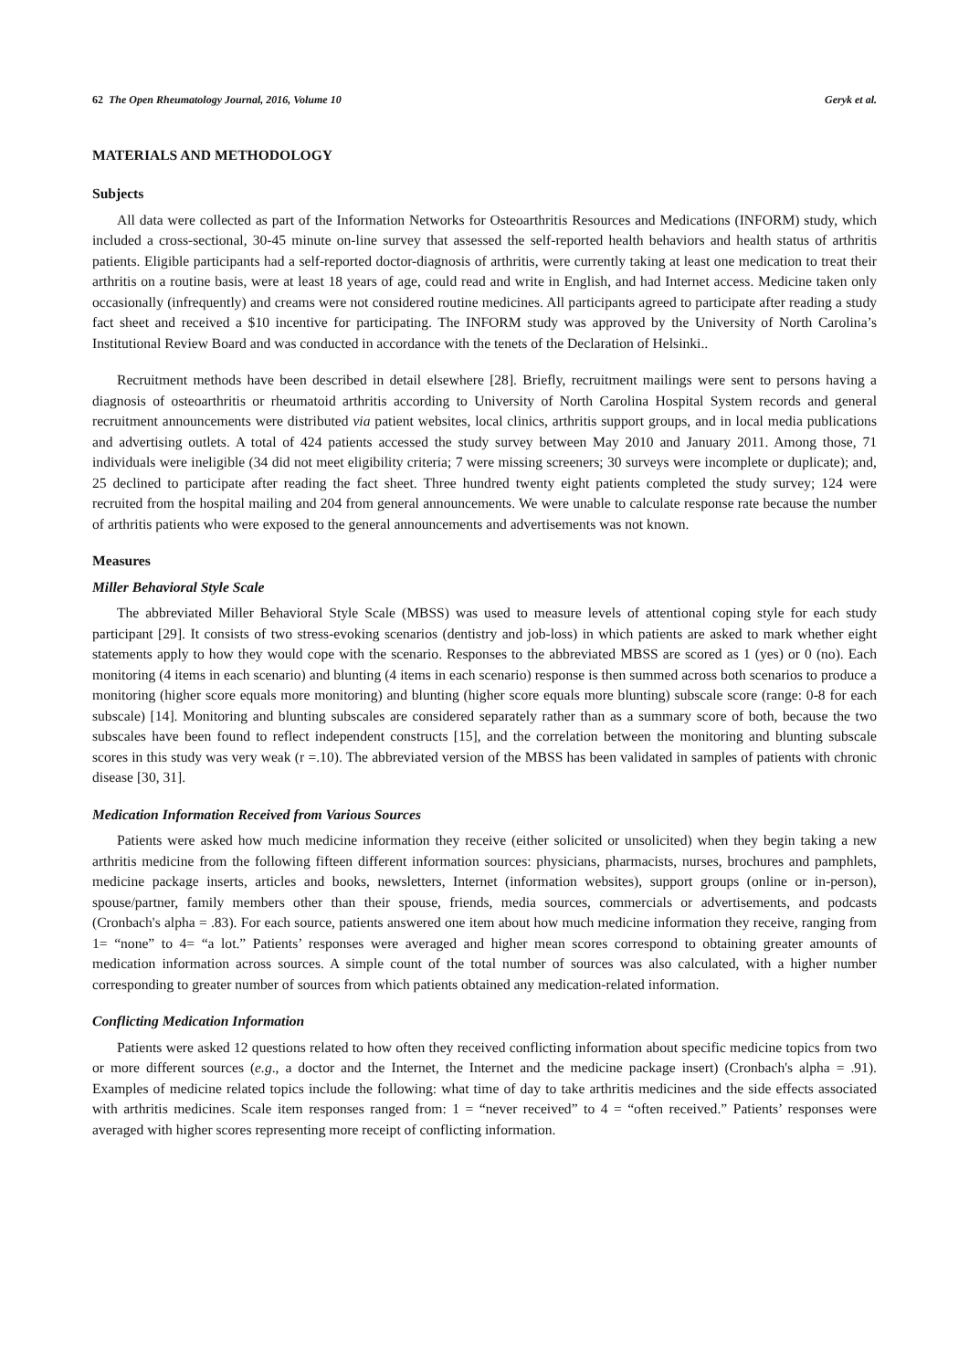62 The Open Rheumatology Journal, 2016, Volume 10 Geryk et al.
MATERIALS AND METHODOLOGY
Subjects
All data were collected as part of the Information Networks for Osteoarthritis Resources and Medications (INFORM) study, which included a cross-sectional, 30-45 minute on-line survey that assessed the self-reported health behaviors and health status of arthritis patients. Eligible participants had a self-reported doctor-diagnosis of arthritis, were currently taking at least one medication to treat their arthritis on a routine basis, were at least 18 years of age, could read and write in English, and had Internet access. Medicine taken only occasionally (infrequently) and creams were not considered routine medicines. All participants agreed to participate after reading a study fact sheet and received a $10 incentive for participating. The INFORM study was approved by the University of North Carolina’s Institutional Review Board and was conducted in accordance with the tenets of the Declaration of Helsinki..
Recruitment methods have been described in detail elsewhere [28]. Briefly, recruitment mailings were sent to persons having a diagnosis of osteoarthritis or rheumatoid arthritis according to University of North Carolina Hospital System records and general recruitment announcements were distributed via patient websites, local clinics, arthritis support groups, and in local media publications and advertising outlets. A total of 424 patients accessed the study survey between May 2010 and January 2011. Among those, 71 individuals were ineligible (34 did not meet eligibility criteria; 7 were missing screeners; 30 surveys were incomplete or duplicate); and, 25 declined to participate after reading the fact sheet. Three hundred twenty eight patients completed the study survey; 124 were recruited from the hospital mailing and 204 from general announcements. We were unable to calculate response rate because the number of arthritis patients who were exposed to the general announcements and advertisements was not known.
Measures
Miller Behavioral Style Scale
The abbreviated Miller Behavioral Style Scale (MBSS) was used to measure levels of attentional coping style for each study participant [29]. It consists of two stress-evoking scenarios (dentistry and job-loss) in which patients are asked to mark whether eight statements apply to how they would cope with the scenario. Responses to the abbreviated MBSS are scored as 1 (yes) or 0 (no). Each monitoring (4 items in each scenario) and blunting (4 items in each scenario) response is then summed across both scenarios to produce a monitoring (higher score equals more monitoring) and blunting (higher score equals more blunting) subscale score (range: 0-8 for each subscale) [14]. Monitoring and blunting subscales are considered separately rather than as a summary score of both, because the two subscales have been found to reflect independent constructs [15], and the correlation between the monitoring and blunting subscale scores in this study was very weak (r =.10). The abbreviated version of the MBSS has been validated in samples of patients with chronic disease [30, 31].
Medication Information Received from Various Sources
Patients were asked how much medicine information they receive (either solicited or unsolicited) when they begin taking a new arthritis medicine from the following fifteen different information sources: physicians, pharmacists, nurses, brochures and pamphlets, medicine package inserts, articles and books, newsletters, Internet (information websites), support groups (online or in-person), spouse/partner, family members other than their spouse, friends, media sources, commercials or advertisements, and podcasts (Cronbach's alpha = .83). For each source, patients answered one item about how much medicine information they receive, ranging from 1= “none” to 4= “a lot.” Patients’ responses were averaged and higher mean scores correspond to obtaining greater amounts of medication information across sources. A simple count of the total number of sources was also calculated, with a higher number corresponding to greater number of sources from which patients obtained any medication-related information.
Conflicting Medication Information
Patients were asked 12 questions related to how often they received conflicting information about specific medicine topics from two or more different sources (e.g., a doctor and the Internet, the Internet and the medicine package insert) (Cronbach's alpha = .91). Examples of medicine related topics include the following: what time of day to take arthritis medicines and the side effects associated with arthritis medicines. Scale item responses ranged from: 1 = “never received” to 4 = “often received.” Patients’ responses were averaged with higher scores representing more receipt of conflicting information.